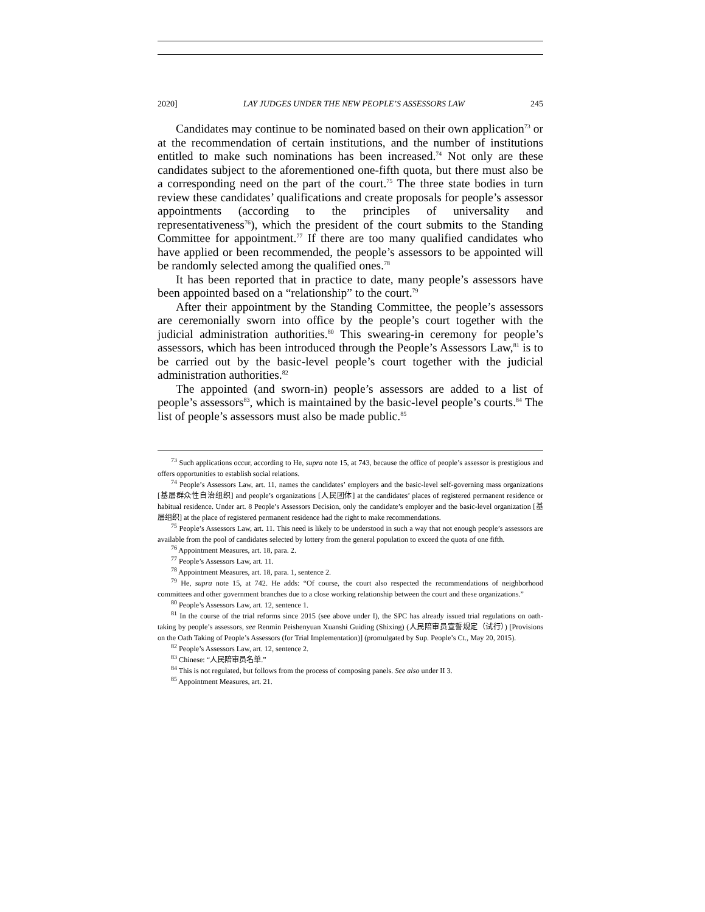2020] LAY JUDGES UNDER THE NEW PEOPLE’S ASSESSORS LAW 245
Candidates may continue to be nominated based on their own application<sup>73</sup> or at the recommendation of certain institutions, and the number of institutions entitled to make such nominations has been increased.<sup>74</sup> Not only are these candidates subject to the aforementioned one-fifth quota, but there must also be a corresponding need on the part of the court.<sup>75</sup> The three state bodies in turn review these candidates’ qualifications and create proposals for people’s assessor appointments (according to the principles of universality and representativeness<sup>76</sup>), which the president of the court submits to the Standing Committee for appointment.<sup>77</sup> If there are too many qualified candidates who have applied or been recommended, the people’s assessors to be appointed will be randomly selected among the qualified ones.<sup>78</sup>
It has been reported that in practice to date, many people’s assessors have been appointed based on a “relationship” to the court.<sup>79</sup>
After their appointment by the Standing Committee, the people’s assessors are ceremonially sworn into office by the people’s court together with the judicial administration authorities.<sup>80</sup> This swearing-in ceremony for people’s assessors, which has been introduced through the People’s Assessors Law,<sup>81</sup> is to be carried out by the basic-level people’s court together with the judicial administration authorities.<sup>82</sup>
The appointed (and sworn-in) people’s assessors are added to a list of people’s assessors<sup>83</sup>, which is maintained by the basic-level people’s courts.<sup>84</sup> The list of people’s assessors must also be made public.<sup>85</sup>
<sup>73</sup> Such applications occur, according to He, supra note 15, at 743, because the office of people’s assessor is prestigious and offers opportunities to establish social relations.
<sup>74</sup> People’s Assessors Law, art. 11, names the candidates’ employers and the basic-level self-governing mass organizations [基层群众性自治组织] and people’s organizations [人民团体] at the candidates’ places of registered permanent residence or habitual residence. Under art. 8 People’s Assessors Decision, only the candidate’s employer and the basic-level organization [基层组织] at the place of registered permanent residence had the right to make recommendations.
<sup>75</sup> People’s Assessors Law, art. 11. This need is likely to be understood in such a way that not enough people’s assessors are available from the pool of candidates selected by lottery from the general population to exceed the quota of one fifth.
<sup>76</sup> Appointment Measures, art. 18, para. 2.
<sup>77</sup> People’s Assessors Law, art. 11.
<sup>78</sup> Appointment Measures, art. 18, para. 1, sentence 2.
<sup>79</sup> He, supra note 15, at 742. He adds: “Of course, the court also respected the recommendations of neighborhood committees and other government branches due to a close working relationship between the court and these organizations.”
<sup>80</sup> People’s Assessors Law, art. 12, sentence 1.
<sup>81</sup> In the course of the trial reforms since 2015 (see above under I), the SPC has already issued trial regulations on oath-taking by people’s assessors, see Renmin Peishenyuan Xuanshi Guiding (Shixing) (人民陪审员宣誓规定（试行）) [Provisions on the Oath Taking of People’s Assessors (for Trial Implementation)] (promulgated by Sup. People’s Ct., May 20, 2015).
<sup>82</sup> People’s Assessors Law, art. 12, sentence 2.
<sup>83</sup> Chinese: “人民陪审员名单.”
<sup>84</sup> This is not regulated, but follows from the process of composing panels. See also under II 3.
<sup>85</sup> Appointment Measures, art. 21.